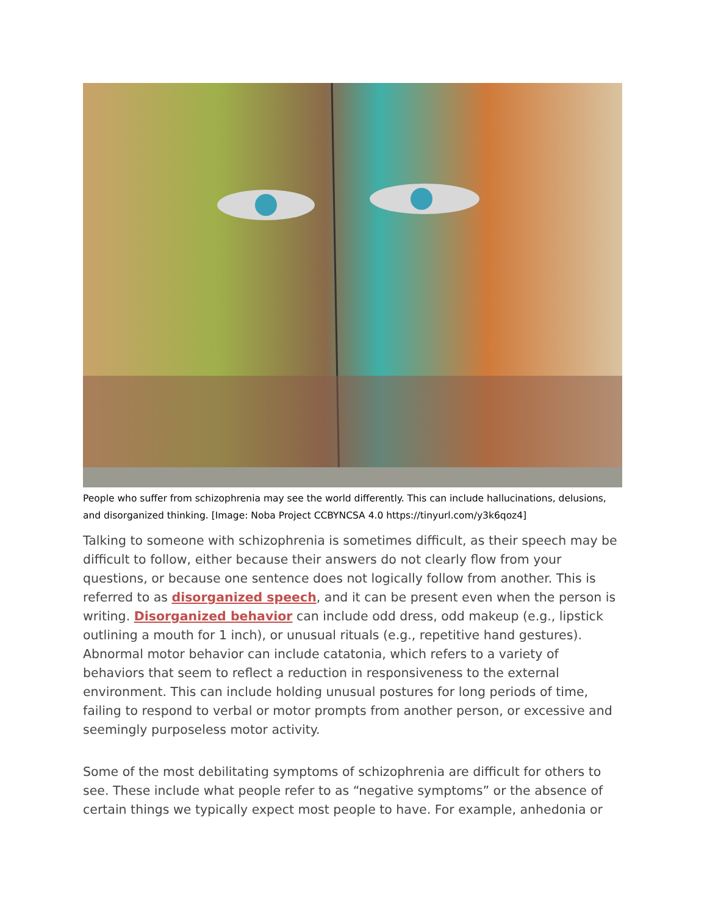People who suffer from schizophrenia may see the world differently. This can include hallucinations, delusions, and disorganized thinking. [Image: Noba Project CCBYNCSA 4.0 https://tinyurl.com/y3k6qoz4]
Talking to someone with schizophrenia is sometimes difficult, as their speech may be difficult to follow, either because their answers do not clearly flow from your questions, or because one sentence does not logically follow from another. This is referred to as disorganized speech, and it can be present even when the person is writing. Disorganized behavior can include odd dress, odd makeup (e.g., lipstick outlining a mouth for 1 inch), or unusual rituals (e.g., repetitive hand gestures). Abnormal motor behavior can include catatonia, which refers to a variety of behaviors that seem to reflect a reduction in responsiveness to the external environment. This can include holding unusual postures for long periods of time, failing to respond to verbal or motor prompts from another person, or excessive and seemingly purposeless motor activity.
Some of the most debilitating symptoms of schizophrenia are difficult for others to see. These include what people refer to as “negative symptoms” or the absence of certain things we typically expect most people to have. For example, anhedonia or